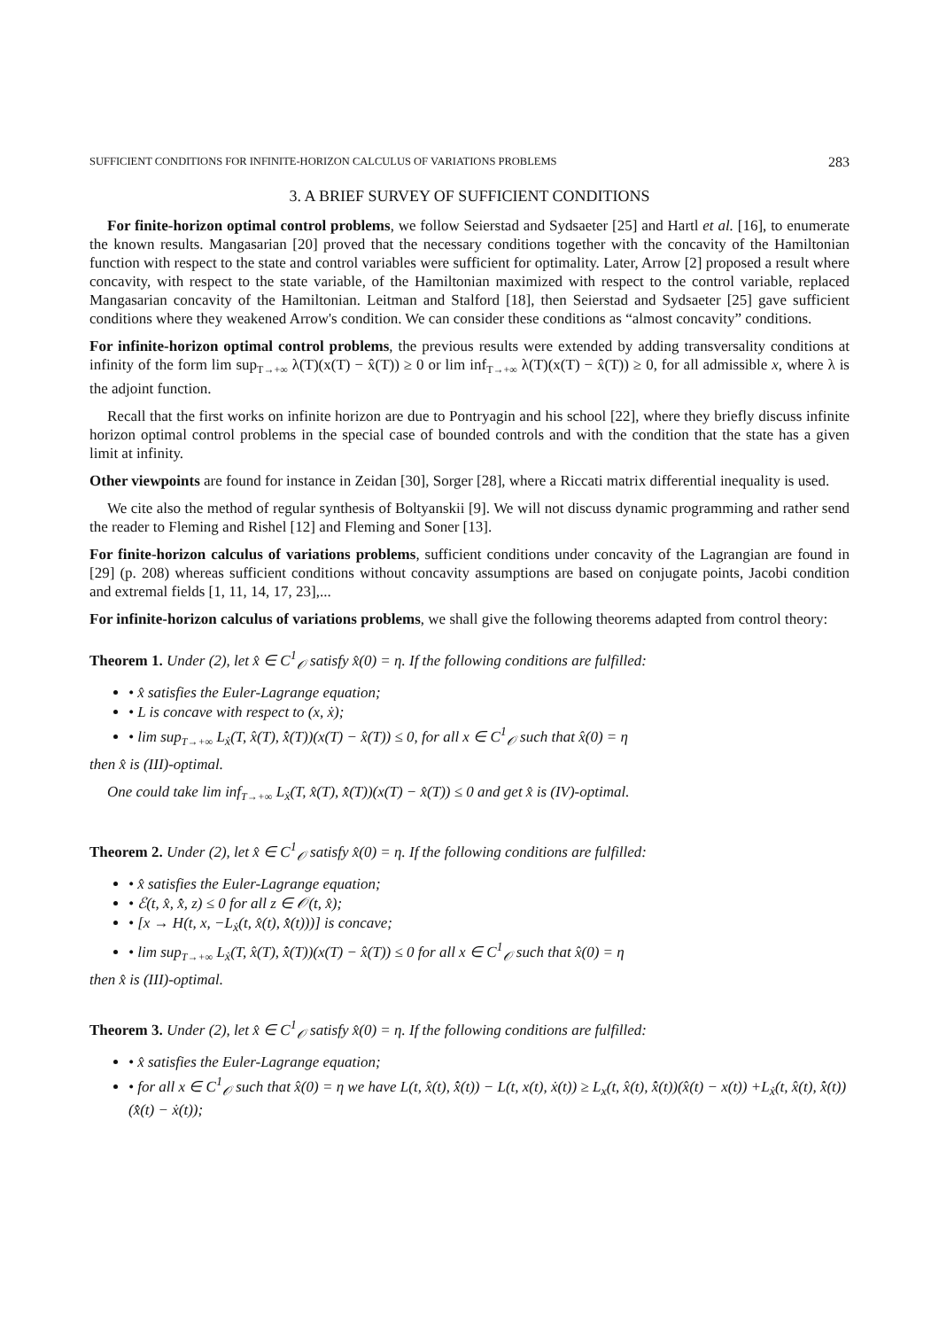SUFFICIENT CONDITIONS FOR INFINITE-HORIZON CALCULUS OF VARIATIONS PROBLEMS 283
3. A BRIEF SURVEY OF SUFFICIENT CONDITIONS
For finite-horizon optimal control problems, we follow Seierstad and Sydsaeter [25] and Hartl et al. [16], to enumerate the known results. Mangasarian [20] proved that the necessary conditions together with the concavity of the Hamiltonian function with respect to the state and control variables were sufficient for optimality. Later, Arrow [2] proposed a result where concavity, with respect to the state variable, of the Hamiltonian maximized with respect to the control variable, replaced Mangasarian concavity of the Hamiltonian. Leitman and Stalford [18], then Seierstad and Sydsaeter [25] gave sufficient conditions where they weakened Arrow's condition. We can consider these conditions as “almost concavity” conditions.
For infinite-horizon optimal control problems, the previous results were extended by adding transversality conditions at infinity of the form lim sup<sub>T→+∞</sub> λ(T)(x(T) − x̂(T)) ≥ 0 or lim inf<sub>T→+∞</sub> λ(T)(x(T) − x̂(T)) ≥ 0, for all admissible x, where λ is the adjoint function.
Recall that the first works on infinite horizon are due to Pontryagin and his school [22], where they briefly discuss infinite horizon optimal control problems in the special case of bounded controls and with the condition that the state has a given limit at infinity.
Other viewpoints are found for instance in Zeidan [30], Sorger [28], where a Riccati matrix differential inequality is used.
We cite also the method of regular synthesis of Boltyanskii [9]. We will not discuss dynamic programming and rather send the reader to Fleming and Rishel [12] and Fleming and Soner [13].
For finite-horizon calculus of variations problems, sufficient conditions under concavity of the Lagrangian are found in [29] (p. 208) whereas sufficient conditions without concavity assumptions are based on conjugate points, Jacobi condition and extremal fields [1, 11, 14, 17, 23],...
For infinite-horizon calculus of variations problems, we shall give the following theorems adapted from control theory:
Theorem 1. Under (2), let x̂ ∈ C<sup>1</sup><sub>𝒪</sub> satisfy x̂(0) = η. If the following conditions are fulfilled:
• x̂ satisfies the Euler-Lagrange equation;
• L is concave with respect to (x, ẋ);
• lim sup<sub>T→+∞</sub> L<sub>ẋ</sub>(T, x̂(T), x̂̇(T))(x(T) − x̂(T)) ≤ 0, for all x ∈ C<sup>1</sup><sub>𝒪</sub> such that x̂(0) = η
then x̂ is (III)-optimal.
One could take lim inf<sub>T→+∞</sub> L<sub>ẋ</sub>(T, x̂(T), x̂̇(T))(x(T) − x̂(T)) ≤ 0 and get x̂ is (IV)-optimal.
Theorem 2. Under (2), let x̂ ∈ C<sup>1</sup><sub>𝒪</sub> satisfy x̂(0) = η. If the following conditions are fulfilled:
• x̂ satisfies the Euler-Lagrange equation;
• ℰ(t, x̂, x̂̇, z) ≤ 0 for all z ∈ 𝒪(t, x̂);
• [x → H(t, x, −L<sub>ẋ</sub>(t, x̂(t), x̂̇(t)))] is concave;
• lim sup<sub>T→+∞</sub> L<sub>ẋ</sub>(T, x̂(T), x̂̇(T))(x(T) − x̂(T)) ≤ 0 for all x ∈ C<sup>1</sup><sub>𝒪</sub> such that x̂(0) = η
then x̂ is (III)-optimal.
Theorem 3. Under (2), let x̂ ∈ C<sup>1</sup><sub>𝒪</sub> satisfy x̂(0) = η. If the following conditions are fulfilled:
• x̂ satisfies the Euler-Lagrange equation;
• for all x ∈ C<sup>1</sup><sub>𝒪</sub> such that x̂(0) = η we have L(t, x̂(t), x̂̇(t)) − L(t, x(t), ẋ(t)) ≥ L<sub>x</sub>(t, x̂(t), x̂̇(t))(x̂(t) − x(t)) +L<sub>ẋ</sub>(t, x̂(t), x̂̇(t))(x̂̇(t) − ẋ(t));